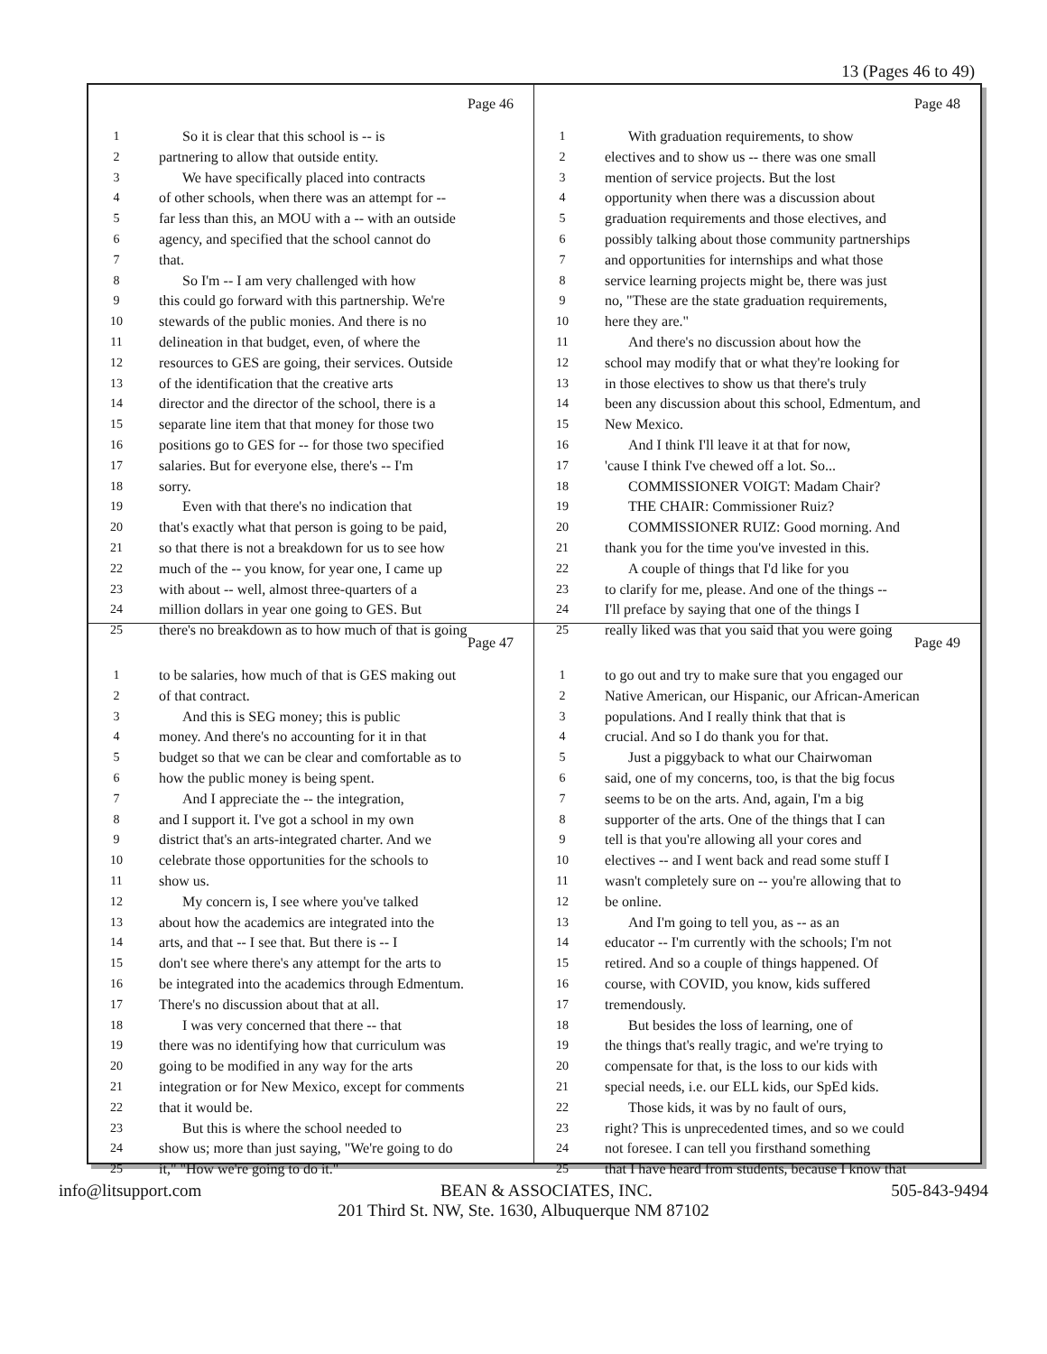13 (Pages 46 to 49)
Page 46
1 So it is clear that this school is -- is
2 partnering to allow that outside entity.
3 We have specifically placed into contracts
4 of other schools, when there was an attempt for --
5 far less than this, an MOU with a -- with an outside
6 agency, and specified that the school cannot do
7 that.
8 So I'm -- I am very challenged with how
9 this could go forward with this partnership. We're
10 stewards of the public monies. And there is no
11 delineation in that budget, even, of where the
12 resources to GES are going, their services. Outside
13 of the identification that the creative arts
14 director and the director of the school, there is a
15 separate line item that that money for those two
16 positions go to GES for -- for those two specified
17 salaries. But for everyone else, there's -- I'm
18 sorry.
19 Even with that there's no indication that
20 that's exactly what that person is going to be paid,
21 so that there is not a breakdown for us to see how
22 much of the -- you know, for year one, I came up
23 with about -- well, almost three-quarters of a
24 million dollars in year one going to GES. But
25 there's no breakdown as to how much of that is going
Page 48
1 With graduation requirements, to show
2 electives and to show us -- there was one small
3 mention of service projects. But the lost
4 opportunity when there was a discussion about
5 graduation requirements and those electives, and
6 possibly talking about those community partnerships
7 and opportunities for internships and what those
8 service learning projects might be, there was just
9 no, "These are the state graduation requirements,
10 here they are."
11 And there's no discussion about how the
12 school may modify that or what they're looking for
13 in those electives to show us that there's truly
14 been any discussion about this school, Edmentum, and
15 New Mexico.
16 And I think I'll leave it at that for now,
17 'cause I think I've chewed off a lot. So...
18 COMMISSIONER VOIGT: Madam Chair?
19 THE CHAIR: Commissioner Ruiz?
20 COMMISSIONER RUIZ: Good morning. And
21 thank you for the time you've invested in this.
22 A couple of things that I'd like for you
23 to clarify for me, please. And one of the things --
24 I'll preface by saying that one of the things I
25 really liked was that you said that you were going
Page 47
1 to be salaries, how much of that is GES making out
2 of that contract.
3 And this is SEG money; this is public
4 money. And there's no accounting for it in that
5 budget so that we can be clear and comfortable as to
6 how the public money is being spent.
7 And I appreciate the -- the integration,
8 and I support it. I've got a school in my own
9 district that's an arts-integrated charter. And we
10 celebrate those opportunities for the schools to
11 show us.
12 My concern is, I see where you've talked
13 about how the academics are integrated into the
14 arts, and that -- I see that. But there is -- I
15 don't see where there's any attempt for the arts to
16 be integrated into the academics through Edmentum.
17 There's no discussion about that at all.
18 I was very concerned that there -- that
19 there was no identifying how that curriculum was
20 going to be modified in any way for the arts
21 integration or for New Mexico, except for comments
22 that it would be.
23 But this is where the school needed to
24 show us; more than just saying, "We're going to do
25 it," "How we're going to do it."
Page 49
1 to go out and try to make sure that you engaged our
2 Native American, our Hispanic, our African-American
3 populations. And I really think that that is
4 crucial. And so I do thank you for that.
5 Just a piggyback to what our Chairwoman
6 said, one of my concerns, too, is that the big focus
7 seems to be on the arts. And, again, I'm a big
8 supporter of the arts. One of the things that I can
9 tell is that you're allowing all your cores and
10 electives -- and I went back and read some stuff I
11 wasn't completely sure on -- you're allowing that to
12 be online.
13 And I'm going to tell you, as -- as an
14 educator -- I'm currently with the schools; I'm not
15 retired. And so a couple of things happened. Of
16 course, with COVID, you know, kids suffered
17 tremendously.
18 But besides the loss of learning, one of
19 the things that's really tragic, and we're trying to
20 compensate for that, is the loss to our kids with
21 special needs, i.e. our ELL kids, our SpEd kids.
22 Those kids, it was by no fault of ours,
23 right? This is unprecedented times, and so we could
24 not foresee. I can tell you firsthand something
25 that I have heard from students, because I know that
info@litsupport.com BEAN & ASSOCIATES, INC. 505-843-9494
201 Third St. NW, Ste. 1630, Albuquerque NM 87102